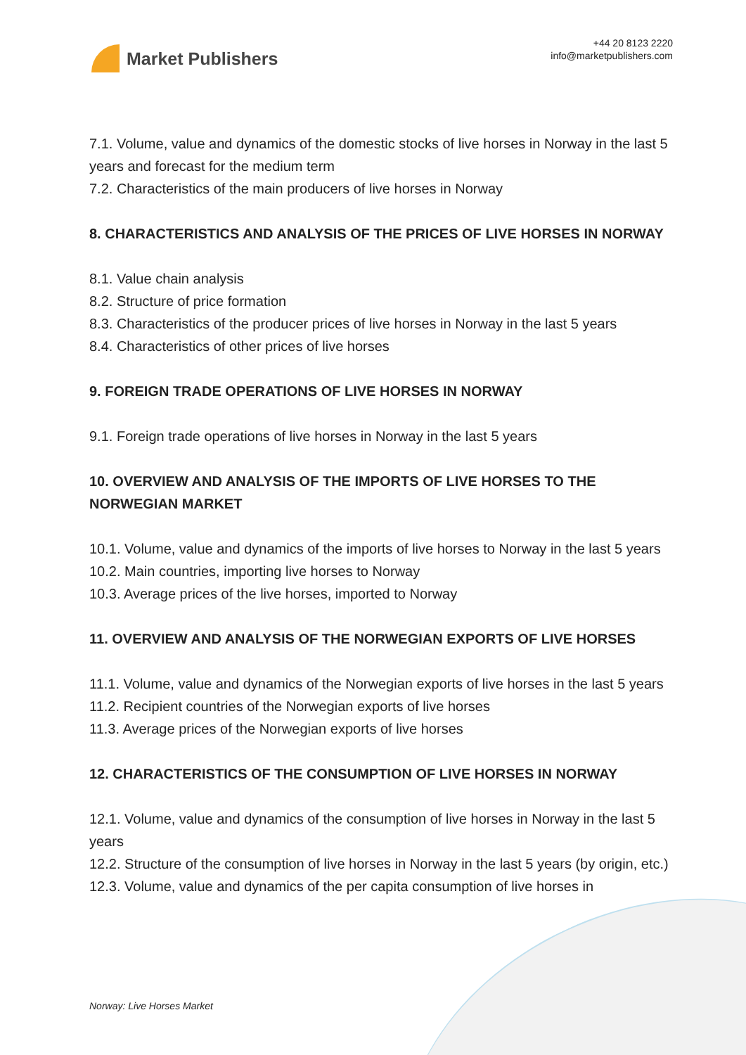Market Publishers
+44 20 8123 2220
info@marketpublishers.com
7.1. Volume, value and dynamics of the domestic stocks of live horses in Norway in the last 5 years and forecast for the medium term
7.2. Characteristics of the main producers of live horses in Norway
8. CHARACTERISTICS AND ANALYSIS OF THE PRICES OF LIVE HORSES IN NORWAY
8.1. Value chain analysis
8.2. Structure of price formation
8.3. Characteristics of the producer prices of live horses in Norway in the last 5 years
8.4. Characteristics of other prices of live horses
9. FOREIGN TRADE OPERATIONS OF LIVE HORSES IN NORWAY
9.1. Foreign trade operations of live horses in Norway in the last 5 years
10. OVERVIEW AND ANALYSIS OF THE IMPORTS OF LIVE HORSES TO THE NORWEGIAN MARKET
10.1. Volume, value and dynamics of the imports of live horses to Norway in the last 5 years
10.2. Main countries, importing live horses to Norway
10.3. Average prices of the live horses, imported to Norway
11. OVERVIEW AND ANALYSIS OF THE NORWEGIAN EXPORTS OF LIVE HORSES
11.1. Volume, value and dynamics of the Norwegian exports of live horses in the last 5 years
11.2. Recipient countries of the Norwegian exports of live horses
11.3. Average prices of the Norwegian exports of live horses
12. CHARACTERISTICS OF THE CONSUMPTION OF LIVE HORSES IN NORWAY
12.1. Volume, value and dynamics of the consumption of live horses in Norway in the last 5 years
12.2. Structure of the consumption of live horses in Norway in the last 5 years (by origin, etc.)
12.3. Volume, value and dynamics of the per capita consumption of live horses in
Norway: Live Horses Market